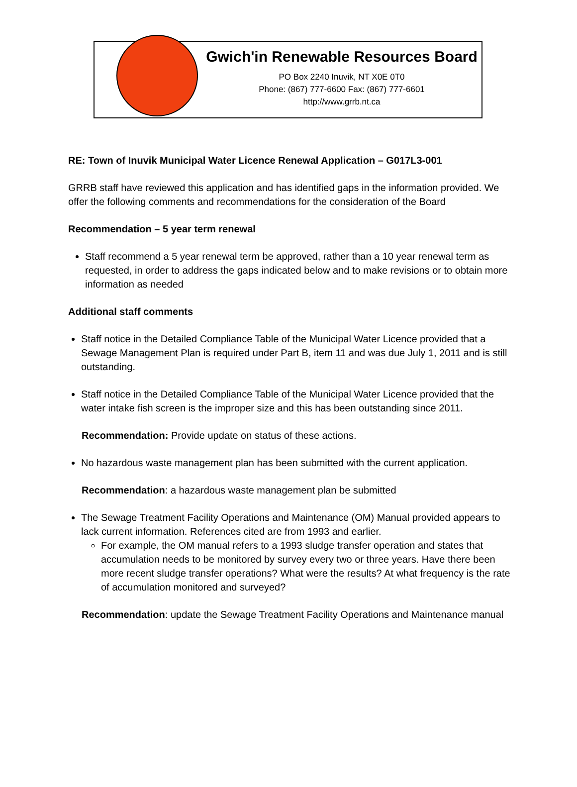Gwich'in Renewable Resources Board
PO Box 2240 Inuvik, NT X0E 0T0
Phone: (867) 777-6600 Fax: (867) 777-6601
http://www.grrb.nt.ca
RE: Town of Inuvik Municipal Water Licence Renewal Application – G017L3-001
GRRB staff have reviewed this application and has identified gaps in the information provided. We offer the following comments and recommendations for the consideration of the Board
Recommendation – 5 year term renewal
Staff recommend a 5 year renewal term be approved, rather than a 10 year renewal term as requested, in order to address the gaps indicated below and to make revisions or to obtain more information as needed
Additional staff comments
Staff notice in the Detailed Compliance Table of the Municipal Water Licence provided that a Sewage Management Plan is required under Part B, item 11 and was due July 1, 2011 and is still outstanding.
Staff notice in the Detailed Compliance Table of the Municipal Water Licence provided that the water intake fish screen is the improper size and this has been outstanding since 2011.
Recommendation: Provide update on status of these actions.
No hazardous waste management plan has been submitted with the current application.
Recommendation: a hazardous waste management plan be submitted
The Sewage Treatment Facility Operations and Maintenance (OM) Manual provided appears to lack current information. References cited are from 1993 and earlier.
For example, the OM manual refers to a 1993 sludge transfer operation and states that accumulation needs to be monitored by survey every two or three years. Have there been more recent sludge transfer operations? What were the results? At what frequency is the rate of accumulation monitored and surveyed?
Recommendation: update the Sewage Treatment Facility Operations and Maintenance manual